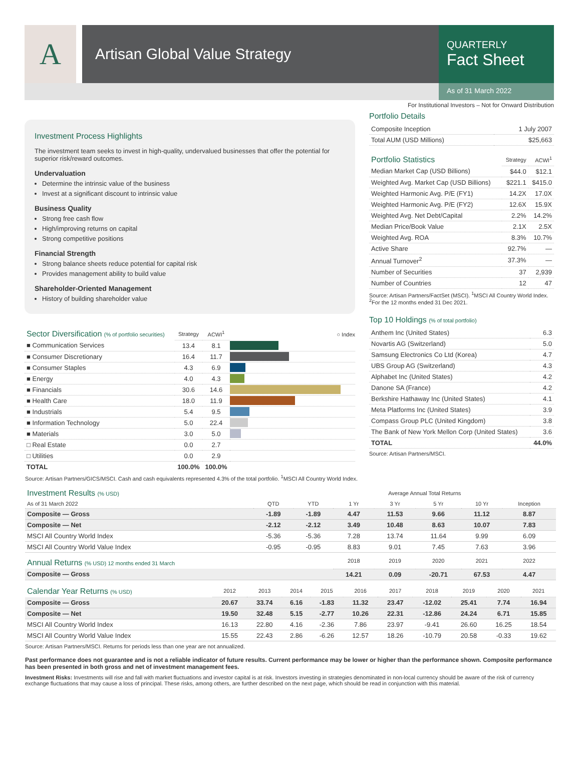A
Artisan Global Value Strategy
QUARTERLY
Fact Sheet
As of 31 March 2022
For Institutional Investors – Not for Onward Distribution
Investment Process Highlights
The investment team seeks to invest in high-quality, undervalued businesses that offer the potential for superior risk/reward outcomes.
Undervaluation
Determine the intrinsic value of the business
Invest at a significant discount to intrinsic value
Business Quality
Strong free cash flow
High/improving returns on capital
Strong competitive positions
Financial Strength
Strong balance sheets reduce potential for capital risk
Provides management ability to build value
Shareholder-Oriented Management
History of building shareholder value
| Sector Diversification (% of portfolio securities) | Strategy | ACWI<sup>1</sup> | ○ Index |
| ■ Communication Services | 13.4 | 8.1 | |
| ■ Consumer Discretionary | 16.4 | 11.7 | |
| ■ Consumer Staples | 4.3 | 6.9 | |
| ■ Energy | 4.0 | 4.3 | |
| ■ Financials | 30.6 | 14.6 | |
| ■ Health Care | 18.0 | 11.9 | |
| ■ Industrials | 5.4 | 9.5 | |
| ■ Information Technology | 5.0 | 22.4 | |
| ■ Materials | 3.0 | 5.0 | |
| □ Real Estate | 0.0 | 2.7 | |
| □ Utilities | 0.0 | 2.9 | |
| TOTAL | 100.0% | 100.0% | |
Portfolio Details
| Composite Inception | 1 July 2007 |
| Total AUM (USD Millions) | $25,663 |
| Portfolio Statistics | Strategy | ACWI<sup>1</sup> |
| Median Market Cap (USD Billions) | $44.0 | $12.1 |
| Weighted Avg. Market Cap (USD Billions) | $221.1 | $415.0 |
| Weighted Harmonic Avg. P/E (FY1) | 14.2X | 17.0X |
| Weighted Harmonic Avg. P/E (FY2) | 12.6X | 15.9X |
| Weighted Avg. Net Debt/Capital | 2.2% | 14.2% |
| Median Price/Book Value | 2.1X | 2.5X |
| Weighted Avg. ROA | 8.3% | 10.7% |
| Active Share | 92.7% | — |
| Annual Turnover<sup>2</sup> | 37.3% | — |
| Number of Securities | 37 | 2,939 |
| Number of Countries | 12 | 47 |
Source: Artisan Partners/FactSet (MSCI). <sup>1</sup>MSCI All Country World Index. <sup>2</sup>For the 12 months ended 31 Dec 2021.
Top 10 Holdings (% of total portfolio)
| Anthem Inc (United States) | 6.3 |
| Novartis AG (Switzerland) | 5.0 |
| Samsung Electronics Co Ltd (Korea) | 4.7 |
| UBS Group AG (Switzerland) | 4.3 |
| Alphabet Inc (United States) | 4.2 |
| Danone SA (France) | 4.2 |
| Berkshire Hathaway Inc (United States) | 4.1 |
| Meta Platforms Inc (United States) | 3.9 |
| Compass Group PLC (United Kingdom) | 3.8 |
| The Bank of New York Mellon Corp (United States) | 3.6 |
| TOTAL | 44.0% |
Source: Artisan Partners/MSCI.
Source: Artisan Partners/GICS/MSCI. Cash and cash equivalents represented 4.3% of the total portfolio. <sup>1</sup>MSCI All Country World Index.
| Investment Results (% USD) | | Average Annual Total Returns | | | | | |
| As of 31 March 2022 | QTD | YTD | 1 Yr | 3 Yr | 5 Yr | 10 Yr | Inception |
| Composite — Gross | -1.89 | -1.89 | 4.47 | 11.53 | 9.66 | 11.12 | 8.87 |
| Composite — Net | -2.12 | -2.12 | 3.49 | 10.48 | 8.63 | 10.07 | 7.83 |
| MSCI All Country World Index | -5.36 | -5.36 | 7.28 | 13.74 | 11.64 | 9.99 | 6.09 |
| MSCI All Country World Value Index | -0.95 | -0.95 | 8.83 | 9.01 | 7.45 | 7.63 | 3.96 |
| Annual Returns (% USD) 12 months ended 31 March | | | 2018 | 2019 | 2020 | 2021 | 2022 |
| Composite — Gross | | | 14.21 | 0.09 | -20.71 | 67.53 | 4.47 |
| Calendar Year Returns (% USD) | 2012 | 2013 | 2014 | 2015 | 2016 | 2017 | 2018 | 2019 | 2020 | 2021 |
| Composite — Gross | 20.67 | 33.74 | 6.16 | -1.83 | 11.32 | 23.47 | -12.02 | 25.41 | 7.74 | 16.94 |
| Composite — Net | 19.50 | 32.48 | 5.15 | -2.77 | 10.26 | 22.31 | -12.86 | 24.24 | 6.71 | 15.85 |
| MSCI All Country World Index | 16.13 | 22.80 | 4.16 | -2.36 | 7.86 | 23.97 | -9.41 | 26.60 | 16.25 | 18.54 |
| MSCI All Country World Value Index | 15.55 | 22.43 | 2.86 | -6.26 | 12.57 | 18.26 | -10.79 | 20.58 | -0.33 | 19.62 |
Source: Artisan Partners/MSCI. Returns for periods less than one year are not annualized.
Past performance does not guarantee and is not a reliable indicator of future results. Current performance may be lower or higher than the performance shown. Composite performance has been presented in both gross and net of investment management fees.
Investment Risks: Investments will rise and fall with market fluctuations and investor capital is at risk. Investors investing in strategies denominated in non-local currency should be aware of the risk of currency exchange fluctuations that may cause a loss of principal. These risks, among others, are further described on the next page, which should be read in conjunction with this material.